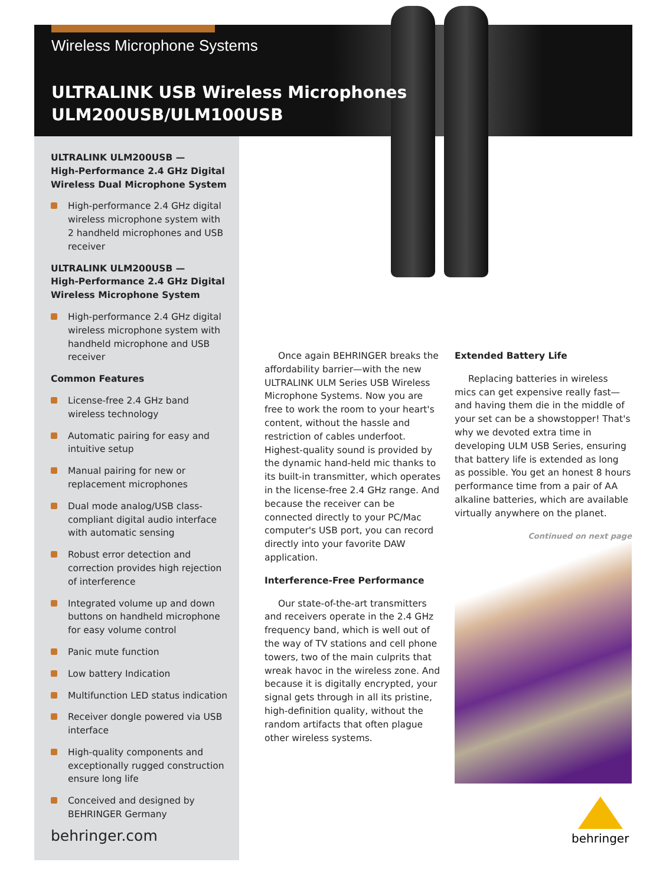Wireless Microphone Systems
ULTRALINK USB Wireless Microphones
ULM200USB/ULM100USB
ULTRALINK ULM200USB —
High-Performance 2.4 GHz Digital Wireless Dual Microphone System
High-performance 2.4 GHz digital wireless microphone system with 2 handheld microphones and USB receiver
ULTRALINK ULM200USB —
High-Performance 2.4 GHz Digital Wireless Microphone System
High-performance 2.4 GHz digital wireless microphone system with handheld microphone and USB receiver
Common Features
License-free 2.4 GHz band wireless technology
Automatic pairing for easy and intuitive setup
Manual pairing for new or replacement microphones
Dual mode analog/USB class-compliant digital audio interface with automatic sensing
Robust error detection and correction provides high rejection of interference
Integrated volume up and down buttons on handheld microphone for easy volume control
Panic mute function
Low battery Indication
Multifunction LED status indication
Receiver dongle powered via USB interface
High-quality components and exceptionally rugged construction ensure long life
Conceived and designed by BEHRINGER Germany
behringer.com
Once again BEHRINGER breaks the affordability barrier—with the new ULTRALINK ULM Series USB Wireless Microphone Systems. Now you are free to work the room to your heart's content, without the hassle and restriction of cables underfoot. Highest-quality sound is provided by the dynamic hand-held mic thanks to its built-in transmitter, which operates in the license-free 2.4 GHz range. And because the receiver can be connected directly to your PC/Mac computer's USB port, you can record directly into your favorite DAW application.
Interference-Free Performance
Our state-of-the-art transmitters and receivers operate in the 2.4 GHz frequency band, which is well out of the way of TV stations and cell phone towers, two of the main culprits that wreak havoc in the wireless zone. And because it is digitally encrypted, your signal gets through in all its pristine, high-definition quality, without the random artifacts that often plague other wireless systems.
Extended Battery Life
Replacing batteries in wireless mics can get expensive really fast—and having them die in the middle of your set can be a showstopper! That's why we devoted extra time in developing ULM USB Series, ensuring that battery life is extended as long as possible. You get an honest 8 hours performance time from a pair of AA alkaline batteries, which are available virtually anywhere on the planet.
Continued on next page
behringer